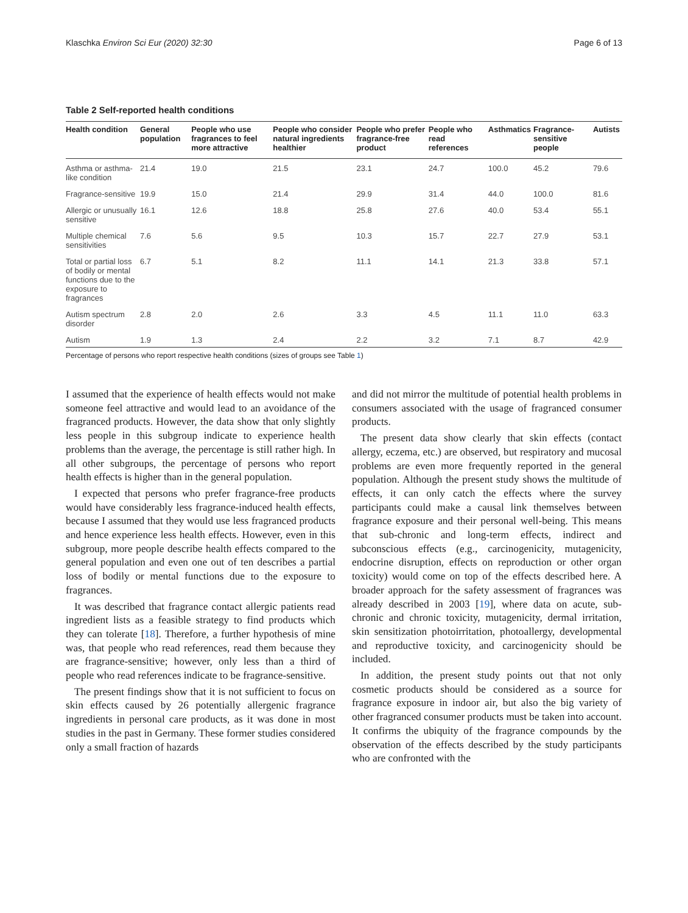Klaschka Environ Sci Eur (2020) 32:30 Page 6 of 13
Table 2 Self-reported health conditions
| Health condition | General population | People who use fragrances to feel more attractive | People who consider natural ingredients healthier | People who prefer fragrance-free product | People who read references | Asthmatics | Fragrance-sensitive people | Autists |
| --- | --- | --- | --- | --- | --- | --- | --- | --- |
| Asthma or asthma-like condition | 21.4 | 19.0 | 21.5 | 23.1 | 24.7 | 100.0 | 45.2 | 79.6 |
| Fragrance-sensitive | 19.9 | 15.0 | 21.4 | 29.9 | 31.4 | 44.0 | 100.0 | 81.6 |
| Allergic or unusually sensitive | 16.1 | 12.6 | 18.8 | 25.8 | 27.6 | 40.0 | 53.4 | 55.1 |
| Multiple chemical sensitivities | 7.6 | 5.6 | 9.5 | 10.3 | 15.7 | 22.7 | 27.9 | 53.1 |
| Total or partial loss of bodily or mental functions due to the exposure to fragrances | 6.7 | 5.1 | 8.2 | 11.1 | 14.1 | 21.3 | 33.8 | 57.1 |
| Autism spectrum disorder | 2.8 | 2.0 | 2.6 | 3.3 | 4.5 | 11.1 | 11.0 | 63.3 |
| Autism | 1.9 | 1.3 | 2.4 | 2.2 | 3.2 | 7.1 | 8.7 | 42.9 |
Percentage of persons who report respective health conditions (sizes of groups see Table 1)
I assumed that the experience of health effects would not make someone feel attractive and would lead to an avoidance of the fragranced products. However, the data show that only slightly less people in this subgroup indicate to experience health problems than the average, the percentage is still rather high. In all other subgroups, the percentage of persons who report health effects is higher than in the general population.
I expected that persons who prefer fragrance-free products would have considerably less fragrance-induced health effects, because I assumed that they would use less fragranced products and hence experience less health effects. However, even in this subgroup, more people describe health effects compared to the general population and even one out of ten describes a partial loss of bodily or mental functions due to the exposure to fragrances.
It was described that fragrance contact allergic patients read ingredient lists as a feasible strategy to find products which they can tolerate [18]. Therefore, a further hypothesis of mine was, that people who read references, read them because they are fragrance-sensitive; however, only less than a third of people who read references indicate to be fragrance-sensitive.
The present findings show that it is not sufficient to focus on skin effects caused by 26 potentially allergenic fragrance ingredients in personal care products, as it was done in most studies in the past in Germany. These former studies considered only a small fraction of hazards
and did not mirror the multitude of potential health problems in consumers associated with the usage of fragranced consumer products.
The present data show clearly that skin effects (contact allergy, eczema, etc.) are observed, but respiratory and mucosal problems are even more frequently reported in the general population. Although the present study shows the multitude of effects, it can only catch the effects where the survey participants could make a causal link themselves between fragrance exposure and their personal well-being. This means that sub-chronic and long-term effects, indirect and subconscious effects (e.g., carcinogenicity, mutagenicity, endocrine disruption, effects on reproduction or other organ toxicity) would come on top of the effects described here. A broader approach for the safety assessment of fragrances was already described in 2003 [19], where data on acute, sub-chronic and chronic toxicity, mutagenicity, dermal irritation, skin sensitization photoirritation, photoallergy, developmental and reproductive toxicity, and carcinogenicity should be included.
In addition, the present study points out that not only cosmetic products should be considered as a source for fragrance exposure in indoor air, but also the big variety of other fragranced consumer products must be taken into account. It confirms the ubiquity of the fragrance compounds by the observation of the effects described by the study participants who are confronted with the